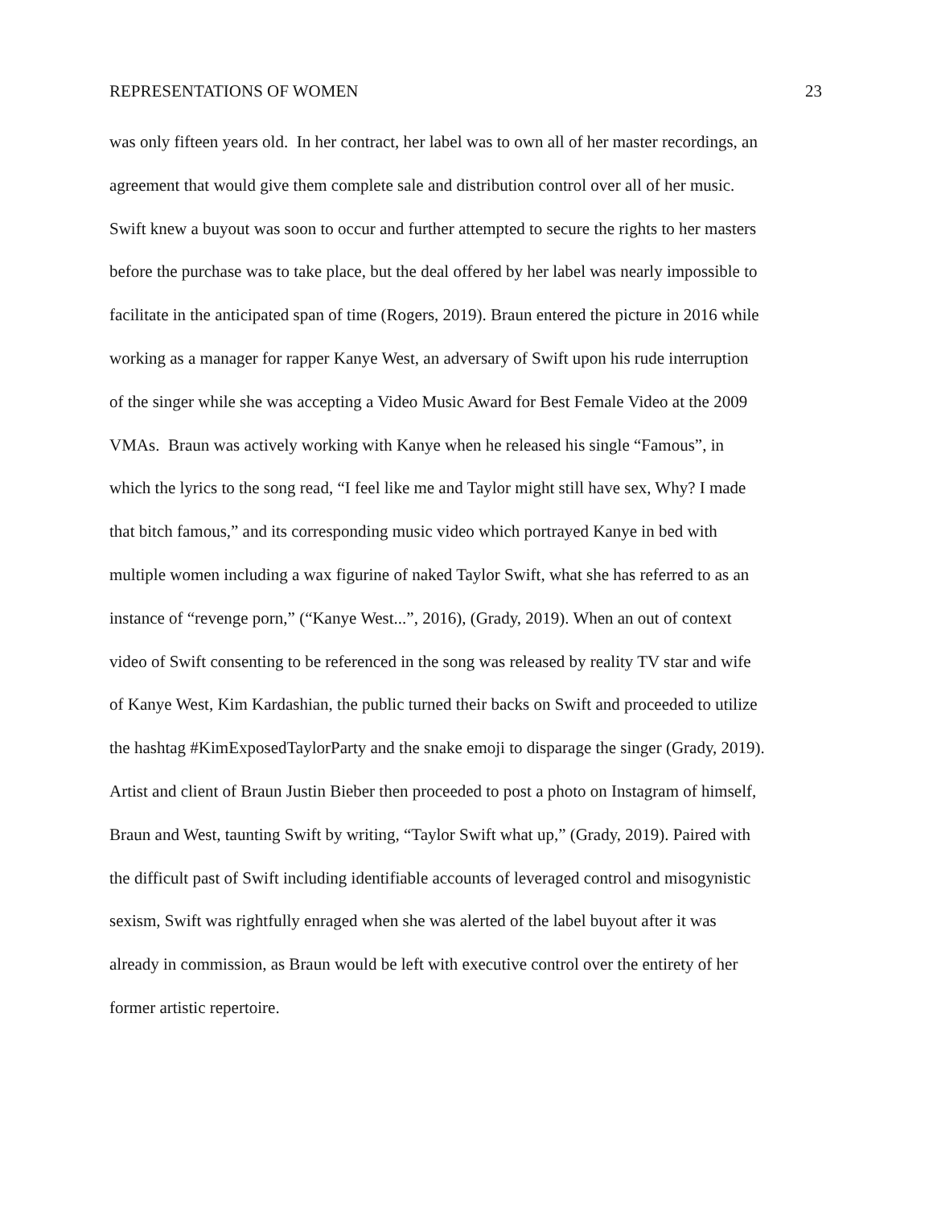REPRESENTATIONS OF WOMEN 23
was only fifteen years old. In her contract, her label was to own all of her master recordings, an
agreement that would give them complete sale and distribution control over all of her music.
Swift knew a buyout was soon to occur and further attempted to secure the rights to her masters
before the purchase was to take place, but the deal offered by her label was nearly impossible to
facilitate in the anticipated span of time (Rogers, 2019). Braun entered the picture in 2016 while
working as a manager for rapper Kanye West, an adversary of Swift upon his rude interruption
of the singer while she was accepting a Video Music Award for Best Female Video at the 2009
VMAs. Braun was actively working with Kanye when he released his single “Famous”, in
which the lyrics to the song read, “I feel like me and Taylor might still have sex, Why? I made
that bitch famous,” and its corresponding music video which portrayed Kanye in bed with
multiple women including a wax figurine of naked Taylor Swift, what she has referred to as an
instance of “revenge porn,” (“Kanye West...”, 2016), (Grady, 2019). When an out of context
video of Swift consenting to be referenced in the song was released by reality TV star and wife
of Kanye West, Kim Kardashian, the public turned their backs on Swift and proceeded to utilize
the hashtag #KimExposedTaylorParty and the snake emoji to disparage the singer (Grady, 2019).
Artist and client of Braun Justin Bieber then proceeded to post a photo on Instagram of himself,
Braun and West, taunting Swift by writing, “Taylor Swift what up,” (Grady, 2019). Paired with
the difficult past of Swift including identifiable accounts of leveraged control and misogynistic
sexism, Swift was rightfully enraged when she was alerted of the label buyout after it was
already in commission, as Braun would be left with executive control over the entirety of her
former artistic repertoire.